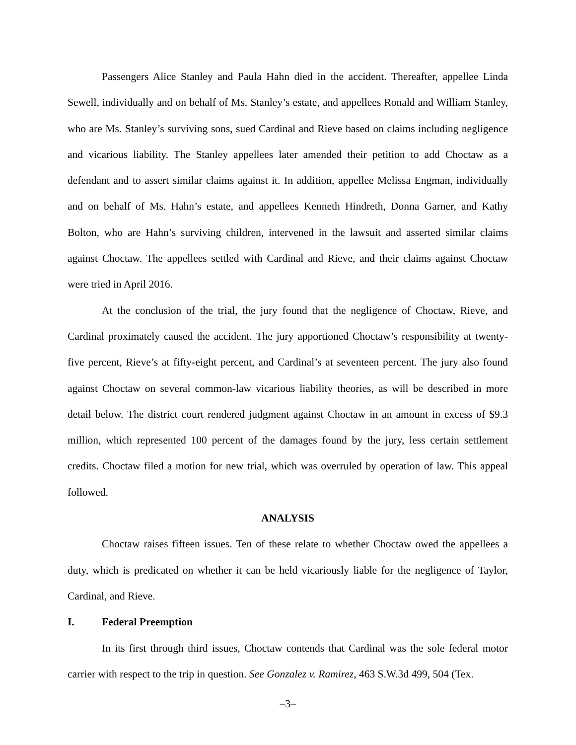Passengers Alice Stanley and Paula Hahn died in the accident. Thereafter, appellee Linda Sewell, individually and on behalf of Ms. Stanley’s estate, and appellees Ronald and William Stanley, who are Ms. Stanley’s surviving sons, sued Cardinal and Rieve based on claims including negligence and vicarious liability. The Stanley appellees later amended their petition to add Choctaw as a defendant and to assert similar claims against it. In addition, appellee Melissa Engman, individually and on behalf of Ms. Hahn’s estate, and appellees Kenneth Hindreth, Donna Garner, and Kathy Bolton, who are Hahn’s surviving children, intervened in the lawsuit and asserted similar claims against Choctaw. The appellees settled with Cardinal and Rieve, and their claims against Choctaw were tried in April 2016.
At the conclusion of the trial, the jury found that the negligence of Choctaw, Rieve, and Cardinal proximately caused the accident. The jury apportioned Choctaw’s responsibility at twenty-five percent, Rieve’s at fifty-eight percent, and Cardinal’s at seventeen percent. The jury also found against Choctaw on several common-law vicarious liability theories, as will be described in more detail below. The district court rendered judgment against Choctaw in an amount in excess of $9.3 million, which represented 100 percent of the damages found by the jury, less certain settlement credits. Choctaw filed a motion for new trial, which was overruled by operation of law. This appeal followed.
ANALYSIS
Choctaw raises fifteen issues. Ten of these relate to whether Choctaw owed the appellees a duty, which is predicated on whether it can be held vicariously liable for the negligence of Taylor, Cardinal, and Rieve.
I. Federal Preemption
In its first through third issues, Choctaw contends that Cardinal was the sole federal motor carrier with respect to the trip in question. See Gonzalez v. Ramirez, 463 S.W.3d 499, 504 (Tex.
–3–